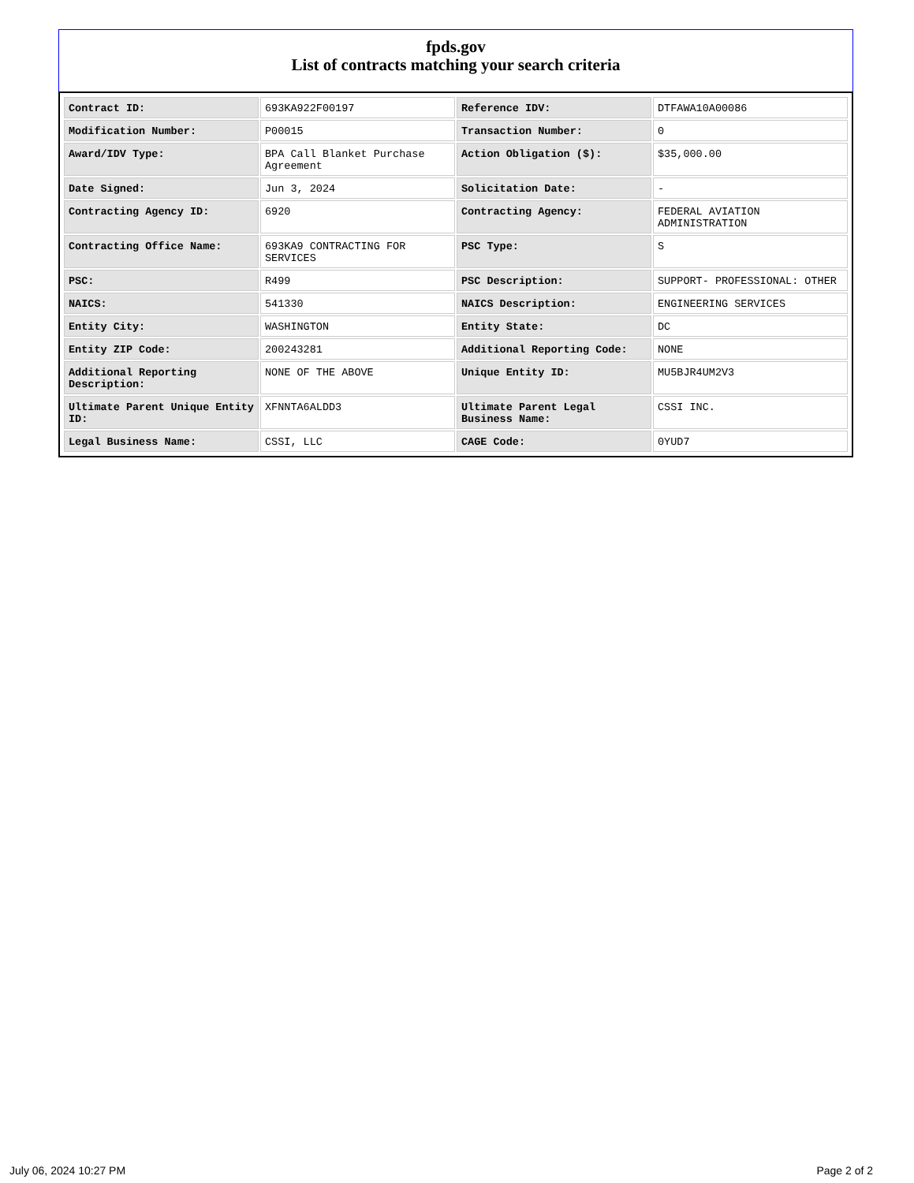fpds.gov
List of contracts matching your search criteria
| Contract ID: | 693KA922F00197 | Reference IDV: | DTFAWA10A00086 |
| Modification Number: | P00015 | Transaction Number: | 0 |
| Award/IDV Type: | BPA Call Blanket Purchase Agreement | Action Obligation ($): | $35,000.00 |
| Date Signed: | Jun 3, 2024 | Solicitation Date: | - |
| Contracting Agency ID: | 6920 | Contracting Agency: | FEDERAL AVIATION ADMINISTRATION |
| Contracting Office Name: | 693KA9 CONTRACTING FOR SERVICES | PSC Type: | S |
| PSC: | R499 | PSC Description: | SUPPORT- PROFESSIONAL: OTHER |
| NAICS: | 541330 | NAICS Description: | ENGINEERING SERVICES |
| Entity City: | WASHINGTON | Entity State: | DC |
| Entity ZIP Code: | 200243281 | Additional Reporting Code: | NONE |
| Additional Reporting Description: | NONE OF THE ABOVE | Unique Entity ID: | MU5BJR4UM2V3 |
| Ultimate Parent Unique Entity ID: | XFNNTA6ALDD3 | Ultimate Parent Legal Business Name: | CSSI INC. |
| Legal Business Name: | CSSI, LLC | CAGE Code: | 0YUD7 |
July 06, 2024 10:27 PM Page 2 of 2